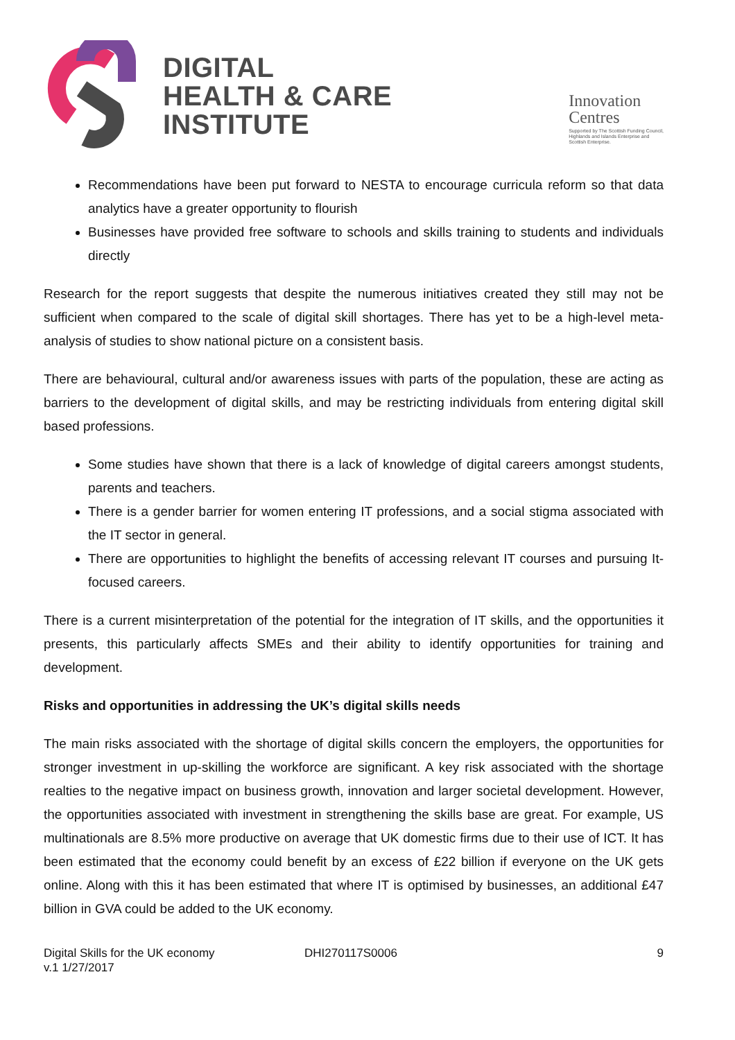DIGITAL
HEALTH & CARE
INSTITUTE
Innovation
Centres
Supported by The Scottish Funding Council,
Highlands and Islands Enterprise and
Scottish Enterprise.
Recommendations have been put forward to NESTA to encourage curricula reform so that data analytics have a greater opportunity to flourish
Businesses have provided free software to schools and skills training to students and individuals directly
Research for the report suggests that despite the numerous initiatives created they still may not be sufficient when compared to the scale of digital skill shortages. There has yet to be a high-level meta-analysis of studies to show national picture on a consistent basis.
There are behavioural, cultural and/or awareness issues with parts of the population, these are acting as barriers to the development of digital skills, and may be restricting individuals from entering digital skill based professions.
Some studies have shown that there is a lack of knowledge of digital careers amongst students, parents and teachers.
There is a gender barrier for women entering IT professions, and a social stigma associated with the IT sector in general.
There are opportunities to highlight the benefits of accessing relevant IT courses and pursuing It-focused careers.
There is a current misinterpretation of the potential for the integration of IT skills, and the opportunities it presents, this particularly affects SMEs and their ability to identify opportunities for training and development.
Risks and opportunities in addressing the UK’s digital skills needs
The main risks associated with the shortage of digital skills concern the employers, the opportunities for stronger investment in up-skilling the workforce are significant. A key risk associated with the shortage realties to the negative impact on business growth, innovation and larger societal development. However, the opportunities associated with investment in strengthening the skills base are great. For example, US multinationals are 8.5% more productive on average that UK domestic firms due to their use of ICT. It has been estimated that the economy could benefit by an excess of £22 billion if everyone on the UK gets online. Along with this it has been estimated that where IT is optimised by businesses, an additional £47 billion in GVA could be added to the UK economy.
Digital Skills for the UK economy
v.1 1/27/2017
DHI270117S0006 9